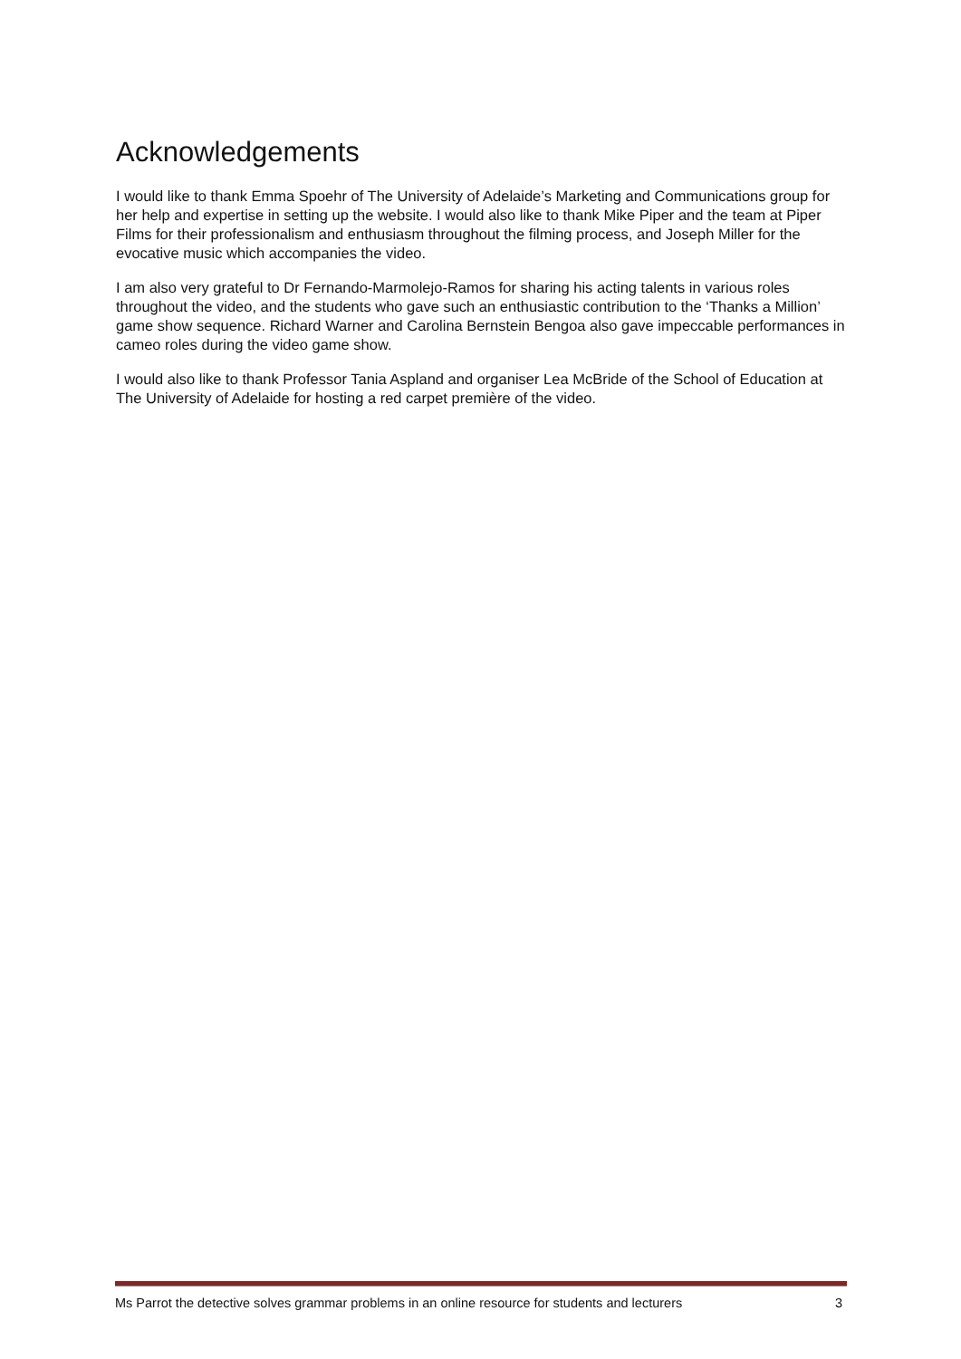Acknowledgements
I would like to thank Emma Spoehr of The University of Adelaide’s Marketing and Communications group for her help and expertise in setting up the website. I would also like to thank Mike Piper and the team at Piper Films for their professionalism and enthusiasm throughout the filming process, and Joseph Miller for the evocative music which accompanies the video.
I am also very grateful to Dr Fernando-Marmolejo-Ramos for sharing his acting talents in various roles throughout the video, and the students who gave such an enthusiastic contribution to the ‘Thanks a Million’ game show sequence. Richard Warner and Carolina Bernstein Bengoa also gave impeccable performances in cameo roles during the video game show.
I would also like to thank Professor Tania Aspland and organiser Lea McBride of the School of Education at The University of Adelaide for hosting a red carpet première of the video.
Ms Parrot the detective solves grammar problems in an online resource for students and lecturers 3